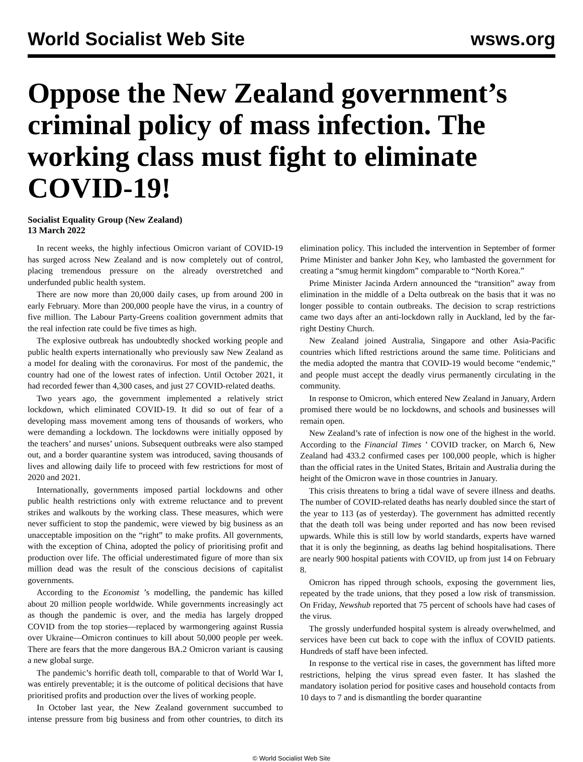World Socialist Web Site wsws.org
Oppose the New Zealand government’s criminal policy of mass infection. The working class must fight to eliminate COVID-19!
Socialist Equality Group (New Zealand)
13 March 2022
In recent weeks, the highly infectious Omicron variant of COVID-19 has surged across New Zealand and is now completely out of control, placing tremendous pressure on the already overstretched and underfunded public health system.
There are now more than 20,000 daily cases, up from around 200 in early February. More than 200,000 people have the virus, in a country of five million. The Labour Party-Greens coalition government admits that the real infection rate could be five times as high.
The explosive outbreak has undoubtedly shocked working people and public health experts internationally who previously saw New Zealand as a model for dealing with the coronavirus. For most of the pandemic, the country had one of the lowest rates of infection. Until October 2021, it had recorded fewer than 4,300 cases, and just 27 COVID-related deaths.
Two years ago, the government implemented a relatively strict lockdown, which eliminated COVID-19. It did so out of fear of a developing mass movement among tens of thousands of workers, who were demanding a lockdown. The lockdowns were initially opposed by the teachers’ and nurses’ unions. Subsequent outbreaks were also stamped out, and a border quarantine system was introduced, saving thousands of lives and allowing daily life to proceed with few restrictions for most of 2020 and 2021.
Internationally, governments imposed partial lockdowns and other public health restrictions only with extreme reluctance and to prevent strikes and walkouts by the working class. These measures, which were never sufficient to stop the pandemic, were viewed by big business as an unacceptable imposition on the “right” to make profits. All governments, with the exception of China, adopted the policy of prioritising profit and production over life. The official underestimated figure of more than six million dead was the result of the conscious decisions of capitalist governments.
According to the Economist ’s modelling, the pandemic has killed about 20 million people worldwide. While governments increasingly act as though the pandemic is over, and the media has largely dropped COVID from the top stories—replaced by warmongering against Russia over Ukraine—Omicron continues to kill about 50,000 people per week. There are fears that the more dangerous BA.2 Omicron variant is causing a new global surge.
The pandemic’s horrific death toll, comparable to that of World War I, was entirely preventable; it is the outcome of political decisions that have prioritised profits and production over the lives of working people.
In October last year, the New Zealand government succumbed to intense pressure from big business and from other countries, to ditch its elimination policy. This included the intervention in September of former Prime Minister and banker John Key, who lambasted the government for creating a “smug hermit kingdom” comparable to “North Korea.”
Prime Minister Jacinda Ardern announced the “transition” away from elimination in the middle of a Delta outbreak on the basis that it was no longer possible to contain outbreaks. The decision to scrap restrictions came two days after an anti-lockdown rally in Auckland, led by the far-right Destiny Church.
New Zealand joined Australia, Singapore and other Asia-Pacific countries which lifted restrictions around the same time. Politicians and the media adopted the mantra that COVID-19 would become “endemic,” and people must accept the deadly virus permanently circulating in the community.
In response to Omicron, which entered New Zealand in January, Ardern promised there would be no lockdowns, and schools and businesses will remain open.
New Zealand’s rate of infection is now one of the highest in the world. According to the Financial Times ’ COVID tracker, on March 6, New Zealand had 433.2 confirmed cases per 100,000 people, which is higher than the official rates in the United States, Britain and Australia during the height of the Omicron wave in those countries in January.
This crisis threatens to bring a tidal wave of severe illness and deaths. The number of COVID-related deaths has nearly doubled since the start of the year to 113 (as of yesterday). The government has admitted recently that the death toll was being under reported and has now been revised upwards. While this is still low by world standards, experts have warned that it is only the beginning, as deaths lag behind hospitalisations. There are nearly 900 hospital patients with COVID, up from just 14 on February 8.
Omicron has ripped through schools, exposing the government lies, repeated by the trade unions, that they posed a low risk of transmission. On Friday, Newshub reported that 75 percent of schools have had cases of the virus.
The grossly underfunded hospital system is already overwhelmed, and services have been cut back to cope with the influx of COVID patients. Hundreds of staff have been infected.
In response to the vertical rise in cases, the government has lifted more restrictions, helping the virus spread even faster. It has slashed the mandatory isolation period for positive cases and household contacts from 10 days to 7 and is dismantling the border quarantine
© World Socialist Web Site